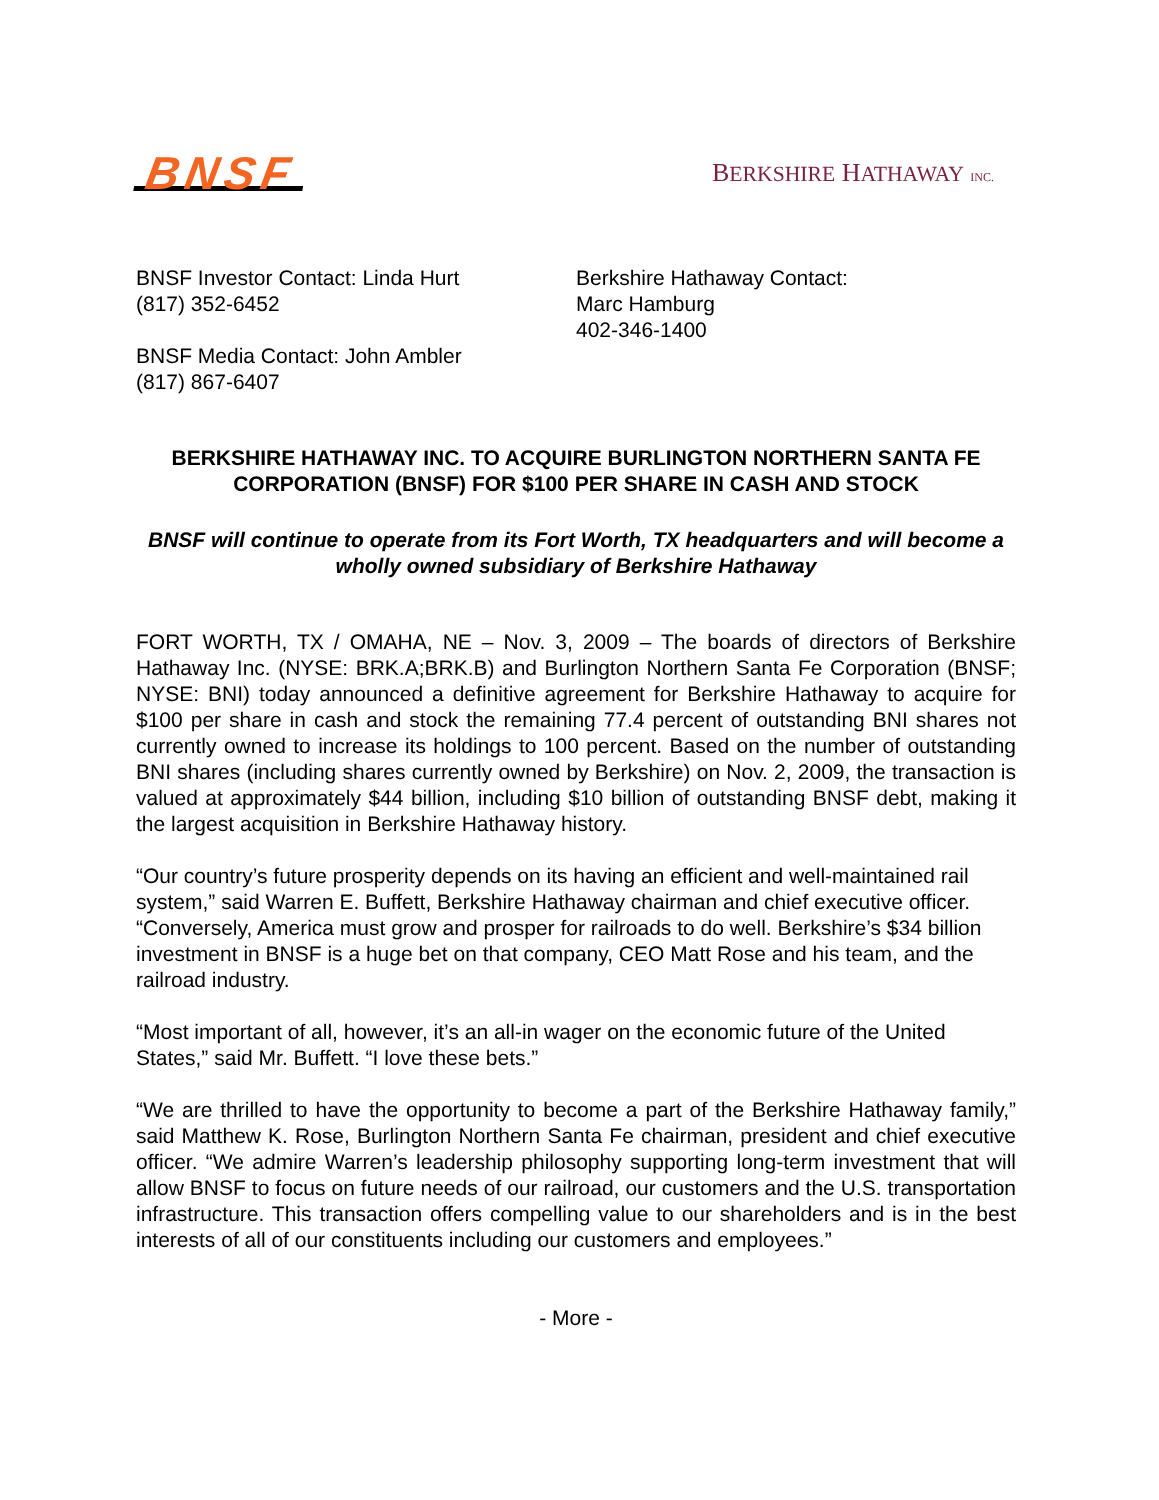BNSF BERKSHIRE HATHAWAY INC.
BNSF Investor Contact: Linda Hurt
(817) 352-6452
BNSF Media Contact: John Ambler
(817) 867-6407
Berkshire Hathaway Contact:
Marc Hamburg
402-346-1400
BERKSHIRE HATHAWAY INC. TO ACQUIRE BURLINGTON NORTHERN SANTA FE CORPORATION (BNSF) FOR $100 PER SHARE IN CASH AND STOCK
BNSF will continue to operate from its Fort Worth, TX headquarters and will become a wholly owned subsidiary of Berkshire Hathaway
FORT WORTH, TX / OMAHA, NE – Nov. 3, 2009 – The boards of directors of Berkshire Hathaway Inc. (NYSE: BRK.A;BRK.B) and Burlington Northern Santa Fe Corporation (BNSF; NYSE: BNI) today announced a definitive agreement for Berkshire Hathaway to acquire for $100 per share in cash and stock the remaining 77.4 percent of outstanding BNI shares not currently owned to increase its holdings to 100 percent. Based on the number of outstanding BNI shares (including shares currently owned by Berkshire) on Nov. 2, 2009, the transaction is valued at approximately $44 billion, including $10 billion of outstanding BNSF debt, making it the largest acquisition in Berkshire Hathaway history.
“Our country’s future prosperity depends on its having an efficient and well-maintained rail system,” said Warren E. Buffett, Berkshire Hathaway chairman and chief executive officer. “Conversely, America must grow and prosper for railroads to do well. Berkshire’s $34 billion investment in BNSF is a huge bet on that company, CEO Matt Rose and his team, and the railroad industry.
“Most important of all, however, it’s an all-in wager on the economic future of the United States,” said Mr. Buffett. “I love these bets.”
“We are thrilled to have the opportunity to become a part of the Berkshire Hathaway family,” said Matthew K. Rose, Burlington Northern Santa Fe chairman, president and chief executive officer. “We admire Warren’s leadership philosophy supporting long-term investment that will allow BNSF to focus on future needs of our railroad, our customers and the U.S. transportation infrastructure. This transaction offers compelling value to our shareholders and is in the best interests of all of our constituents including our customers and employees.”
- More -